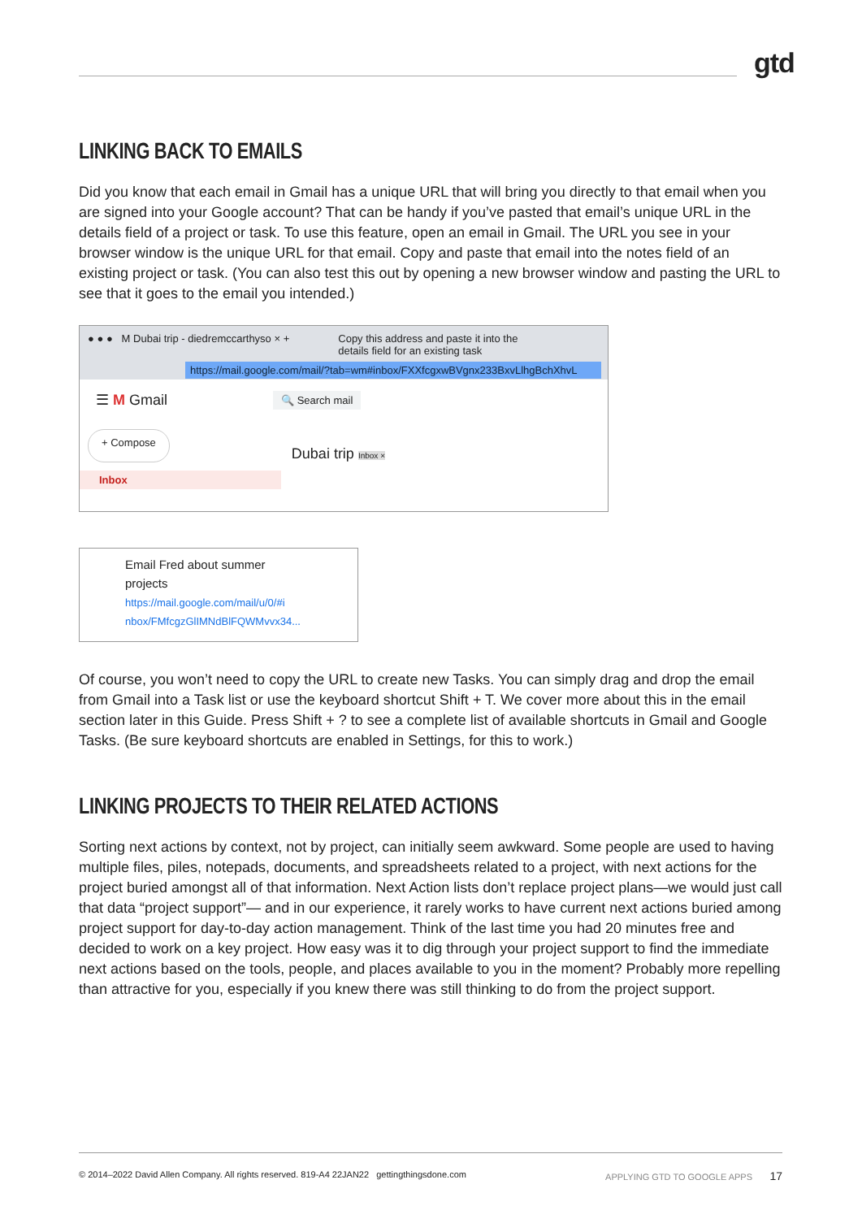gtd
LINKING BACK TO EMAILS
Did you know that each email in Gmail has a unique URL that will bring you directly to that email when you are signed into your Google account? That can be handy if you’ve pasted that email’s unique URL in the details field of a project or task. To use this feature, open an email in Gmail. The URL you see in your browser window is the unique URL for that email. Copy and paste that email into the notes field of an existing project or task. (You can also test this out by opening a new browser window and pasting the URL to see that it goes to the email you intended.)
● ● ● M Dubai trip - diedremccarthyso × + Copy this address and paste it into the
details field for an existing task
https://mail.google.com/mail/?tab=wm#inbox/FXXfcgxwBVgnx233BxvLlhgBchXhvL
☰ M Gmail 🔍 Search mail
+ Compose Dubai trip Inbox ×
Inbox
Email Fred about summer
projects
https://mail.google.com/mail/u/0/#i
nbox/FMfcgzGlIMNdBlFQWMvvx34...
Of course, you won’t need to copy the URL to create new Tasks. You can simply drag and drop the email from Gmail into a Task list or use the keyboard shortcut Shift + T. We cover more about this in the email section later in this Guide. Press Shift + ? to see a complete list of available shortcuts in Gmail and Google Tasks. (Be sure keyboard shortcuts are enabled in Settings, for this to work.)
LINKING PROJECTS TO THEIR RELATED ACTIONS
Sorting next actions by context, not by project, can initially seem awkward. Some people are used to having multiple files, piles, notepads, documents, and spreadsheets related to a project, with next actions for the project buried amongst all of that information. Next Action lists don’t replace project plans—we would just call that data “project support”— and in our experience, it rarely works to have current next actions buried among project support for day-to-day action management. Think of the last time you had 20 minutes free and decided to work on a key project. How easy was it to dig through your project support to find the immediate next actions based on the tools, people, and places available to you in the moment? Probably more repelling than attractive for you, especially if you knew there was still thinking to do from the project support.
© 2014–2022 David Allen Company. All rights reserved. 819-A4 22JAN22 gettingthingsdone.com APPLYING GTD TO GOOGLE APPS 17